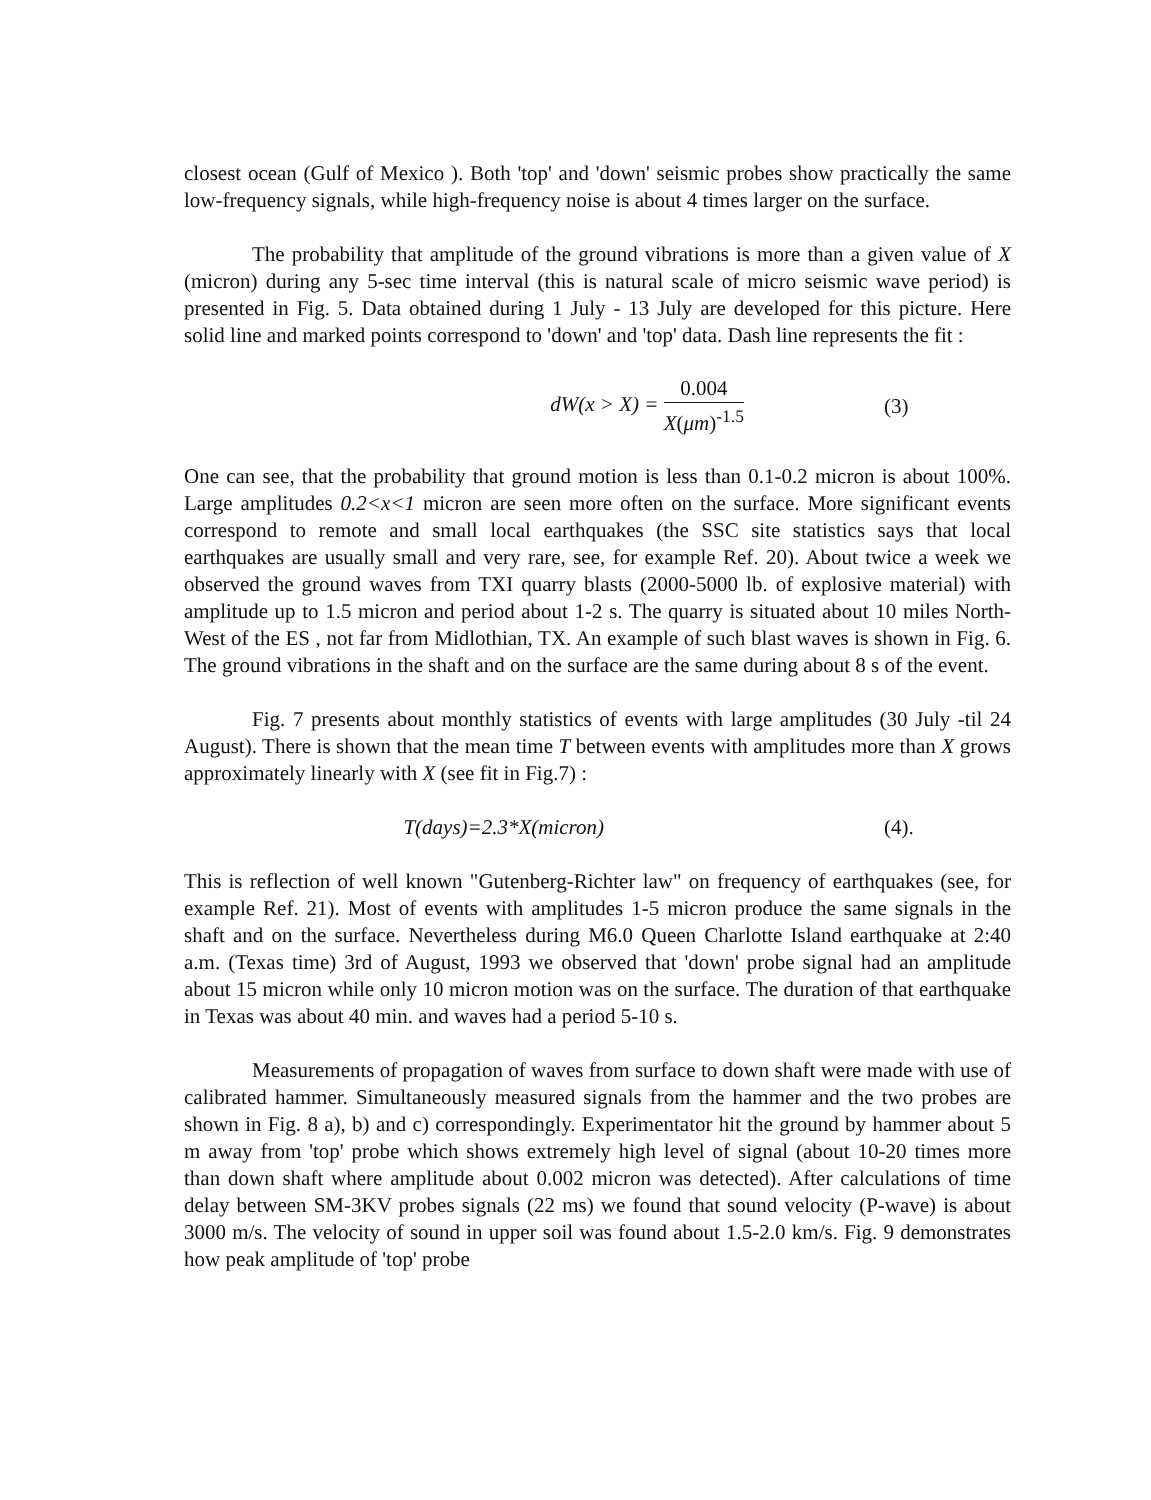closest ocean (Gulf of Mexico ). Both 'top' and 'down' seismic probes show practically the same low-frequency signals, while high-frequency noise is about 4 times larger on the surface.
The probability that amplitude of the ground vibrations is more than a given value of X (micron) during any 5-sec time interval (this is natural scale of micro seismic wave period) is presented in Fig. 5. Data obtained during 1 July - 13 July are developed for this picture. Here solid line and marked points correspond to 'down' and 'top' data. Dash line represents the fit :
dW(x > X) = 0.004 X(μm)<sup>-1.5</sup> (3)
One can see, that the probability that ground motion is less than 0.1-0.2 micron is about 100%. Large amplitudes 0.2<x<1 micron are seen more often on the surface. More significant events correspond to remote and small local earthquakes (the SSC site statistics says that local earthquakes are usually small and very rare, see, for example Ref. 20). About twice a week we observed the ground waves from TXI quarry blasts (2000-5000 lb. of explosive material) with amplitude up to 1.5 micron and period about 1-2 s. The quarry is situated about 10 miles North-West of the ES , not far from Midlothian, TX. An example of such blast waves is shown in Fig. 6. The ground vibrations in the shaft and on the surface are the same during about 8 s of the event.
Fig. 7 presents about monthly statistics of events with large amplitudes (30 July -til 24 August). There is shown that the mean time T between events with amplitudes more than X grows approximately linearly with X (see fit in Fig.7) :
T(days)=2.3*X(micron) (4).
This is reflection of well known "Gutenberg-Richter law" on frequency of earthquakes (see, for example Ref. 21). Most of events with amplitudes 1-5 micron produce the same signals in the shaft and on the surface. Nevertheless during M6.0 Queen Charlotte Island earthquake at 2:40 a.m. (Texas time) 3rd of August, 1993 we observed that 'down' probe signal had an amplitude about 15 micron while only 10 micron motion was on the surface. The duration of that earthquake in Texas was about 40 min. and waves had a period 5-10 s.
Measurements of propagation of waves from surface to down shaft were made with use of calibrated hammer. Simultaneously measured signals from the hammer and the two probes are shown in Fig. 8 a), b) and c) correspondingly. Experimentator hit the ground by hammer about 5 m away from 'top' probe which shows extremely high level of signal (about 10-20 times more than down shaft where amplitude about 0.002 micron was detected). After calculations of time delay between SM-3KV probes signals (22 ms) we found that sound velocity (P-wave) is about 3000 m/s. The velocity of sound in upper soil was found about 1.5-2.0 km/s. Fig. 9 demonstrates how peak amplitude of 'top' probe